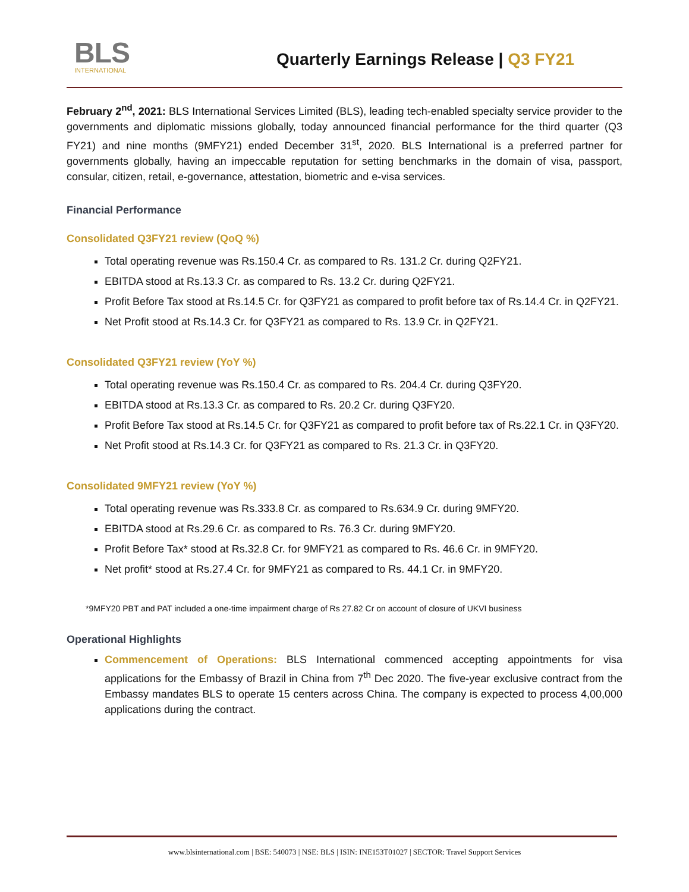BLS
INTERNATIONAL
Quarterly Earnings Release | Q3 FY21
February 2<sup>nd</sup>, 2021: BLS International Services Limited (BLS), leading tech-enabled specialty service provider to the governments and diplomatic missions globally, today announced financial performance for the third quarter (Q3 FY21) and nine months (9MFY21) ended December 31<sup>st</sup>, 2020. BLS International is a preferred partner for governments globally, having an impeccable reputation for setting benchmarks in the domain of visa, passport, consular, citizen, retail, e-governance, attestation, biometric and e-visa services.
Financial Performance
Consolidated Q3FY21 review (QoQ %)
Total operating revenue was Rs.150.4 Cr. as compared to Rs. 131.2 Cr. during Q2FY21.
EBITDA stood at Rs.13.3 Cr. as compared to Rs. 13.2 Cr. during Q2FY21.
Profit Before Tax stood at Rs.14.5 Cr. for Q3FY21 as compared to profit before tax of Rs.14.4 Cr. in Q2FY21.
Net Profit stood at Rs.14.3 Cr. for Q3FY21 as compared to Rs. 13.9 Cr. in Q2FY21.
Consolidated Q3FY21 review (YoY %)
Total operating revenue was Rs.150.4 Cr. as compared to Rs. 204.4 Cr. during Q3FY20.
EBITDA stood at Rs.13.3 Cr. as compared to Rs. 20.2 Cr. during Q3FY20.
Profit Before Tax stood at Rs.14.5 Cr. for Q3FY21 as compared to profit before tax of Rs.22.1 Cr. in Q3FY20.
Net Profit stood at Rs.14.3 Cr. for Q3FY21 as compared to Rs. 21.3 Cr. in Q3FY20.
Consolidated 9MFY21 review (YoY %)
Total operating revenue was Rs.333.8 Cr. as compared to Rs.634.9 Cr. during 9MFY20.
EBITDA stood at Rs.29.6 Cr. as compared to Rs. 76.3 Cr. during 9MFY20.
Profit Before Tax* stood at Rs.32.8 Cr. for 9MFY21 as compared to Rs. 46.6 Cr. in 9MFY20.
Net profit* stood at Rs.27.4 Cr. for 9MFY21 as compared to Rs. 44.1 Cr. in 9MFY20.
*9MFY20 PBT and PAT included a one-time impairment charge of Rs 27.82 Cr on account of closure of UKVI business
Operational Highlights
Commencement of Operations: BLS International commenced accepting appointments for visa applications for the Embassy of Brazil in China from 7<sup>th</sup> Dec 2020. The five-year exclusive contract from the Embassy mandates BLS to operate 15 centers across China. The company is expected to process 4,00,000 applications during the contract.
www.blsinternational.com | BSE: 540073 | NSE: BLS | ISIN: INE153T01027 | SECTOR: Travel Support Services